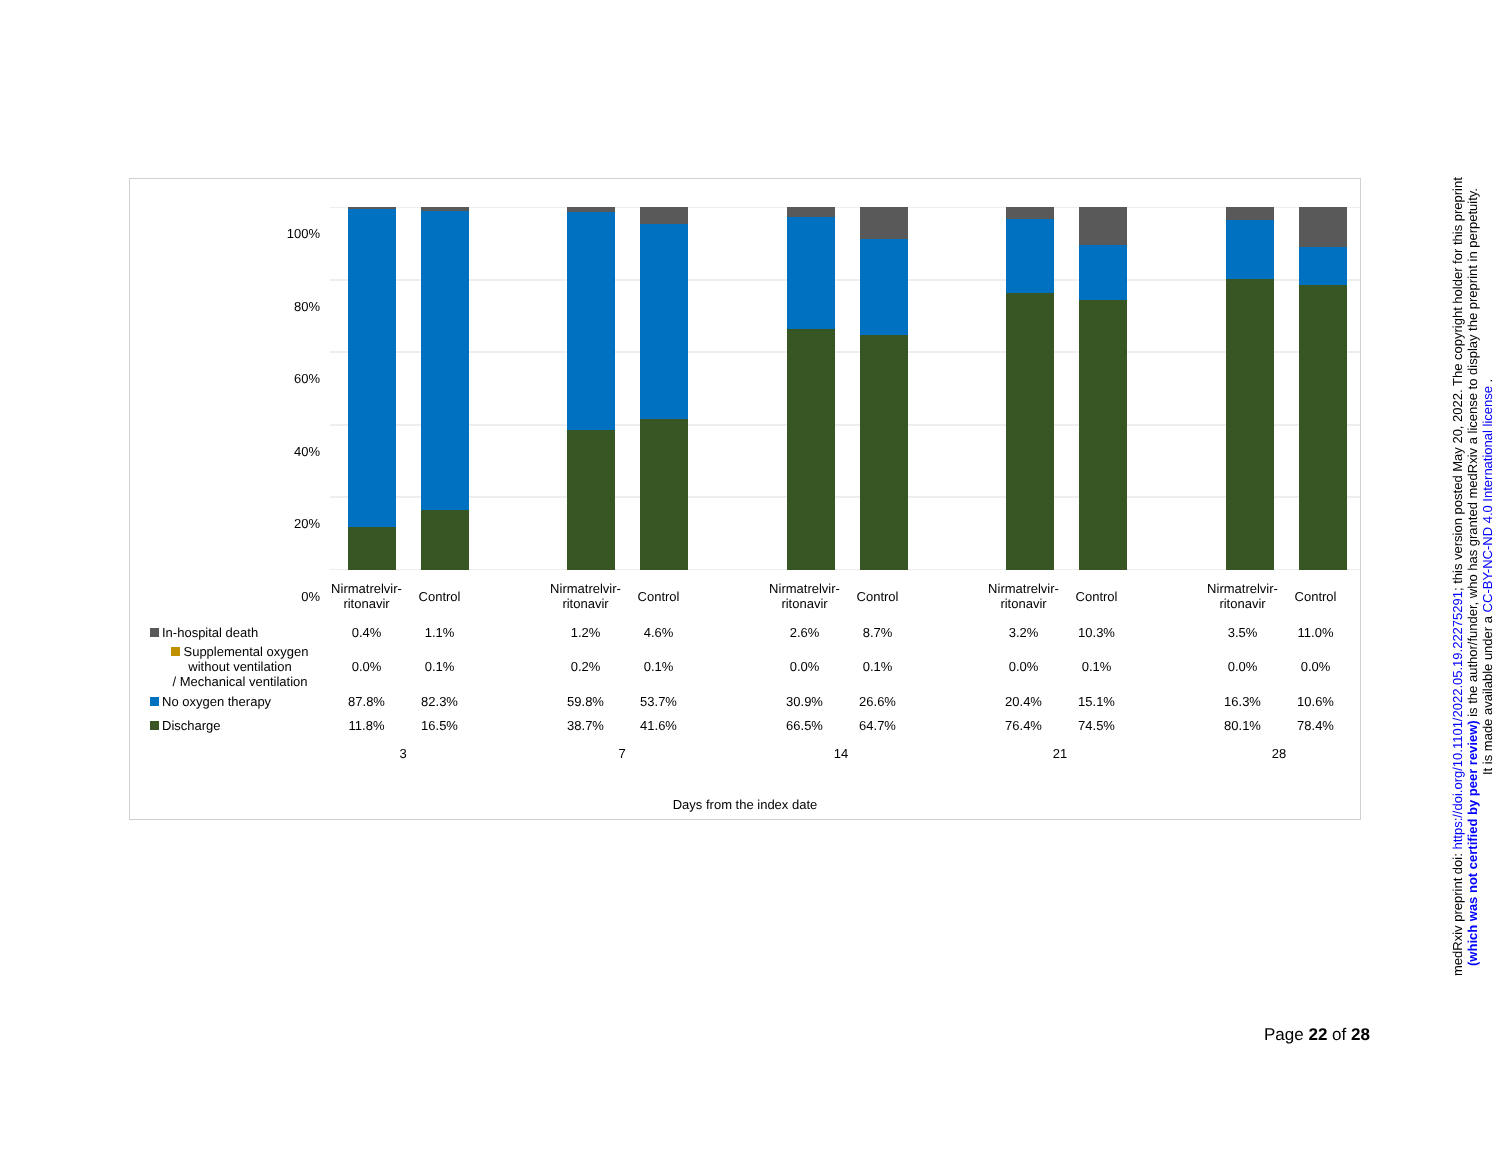100%
80%
60%
40%
20%
0%
| | Nirmatrelvir- ritonavir | Control | | Nirmatrelvir- ritonavir | Control | | Nirmatrelvir- ritonavir | Control | | Nirmatrelvir- ritonavir | Control | | Nirmatrelvir- ritonavir | Control |
| In-hospital death | 0.4% | 1.1% | | 1.2% | 4.6% | | 2.6% | 8.7% | | 3.2% | 10.3% | | 3.5% | 11.0% |
| Supplemental oxygen without ventilation / Mechanical ventilation | 0.0% | 0.1% | | 0.2% | 0.1% | | 0.0% | 0.1% | | 0.0% | 0.1% | | 0.0% | 0.0% |
| No oxygen therapy | 87.8% | 82.3% | | 59.8% | 53.7% | | 30.9% | 26.6% | | 20.4% | 15.1% | | 16.3% | 10.6% |
| Discharge | 11.8% | 16.5% | | 38.7% | 41.6% | | 66.5% | 64.7% | | 76.4% | 74.5% | | 80.1% | 78.4% |
| | 3 | | | 7 | | | 14 | | | 21 | | | 28 | |
Days from the index date
medRxiv preprint doi: https://doi.org/10.1101/2022.05.19.22275291; this version posted May 20, 2022. The copyright holder for this preprint
(which was not certified by peer review) is the author/funder, who has granted medRxiv a license to display the preprint in perpetuity.
It is made available under a CC-BY-NC-ND 4.0 International license .
Page 22 of 28